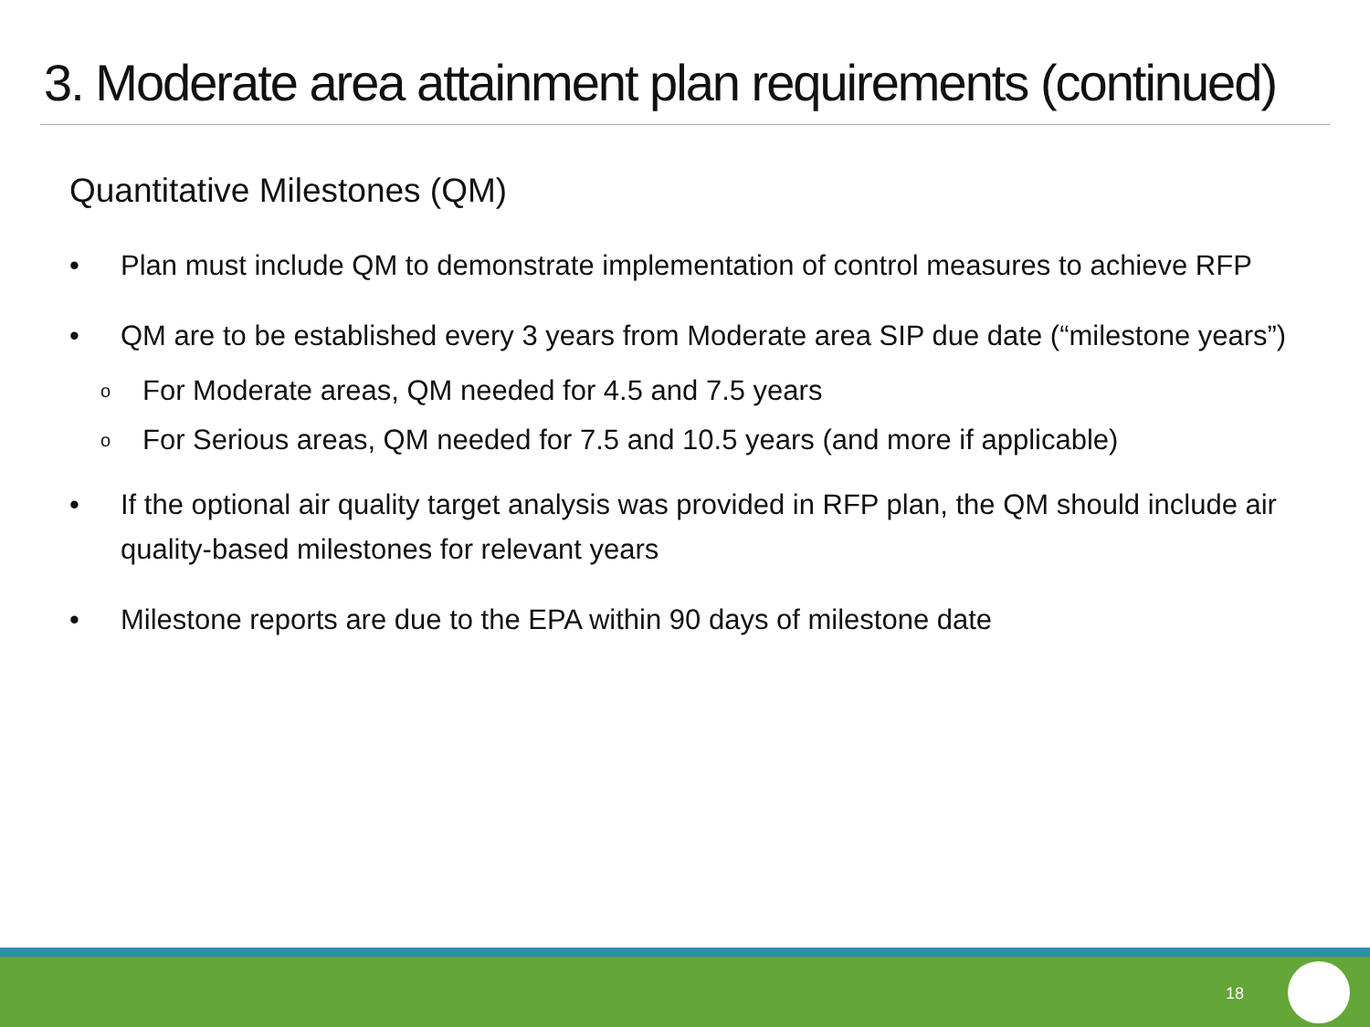3. Moderate area attainment plan requirements (continued)
Quantitative Milestones (QM)
• Plan must include QM to demonstrate implementation of control measures to achieve RFP
• QM are to be established every 3 years from Moderate area SIP due date (“milestone years”)
o For Moderate areas, QM needed for 4.5 and 7.5 years
o For Serious areas, QM needed for 7.5 and 10.5 years (and more if applicable)
• If the optional air quality target analysis was provided in RFP plan, the QM should include air quality-based milestones for relevant years
• Milestone reports are due to the EPA within 90 days of milestone date
18